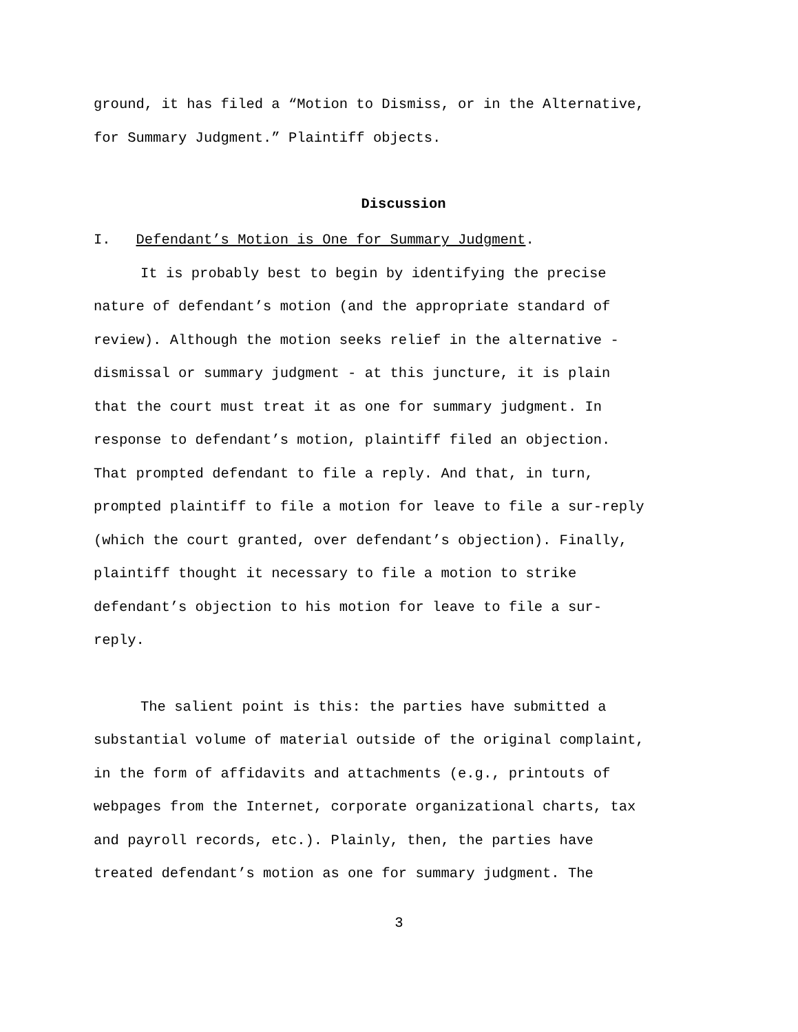ground, it has filed a “Motion to Dismiss, or in the Alternative,
for Summary Judgment.” Plaintiff objects.
Discussion
I. Defendant’s Motion is One for Summary Judgment.
It is probably best to begin by identifying the precise
nature of defendant’s motion (and the appropriate standard of
review). Although the motion seeks relief in the alternative -
dismissal or summary judgment - at this juncture, it is plain
that the court must treat it as one for summary judgment. In
response to defendant’s motion, plaintiff filed an objection.
That prompted defendant to file a reply. And that, in turn,
prompted plaintiff to file a motion for leave to file a sur-reply
(which the court granted, over defendant’s objection). Finally,
plaintiff thought it necessary to file a motion to strike
defendant’s objection to his motion for leave to file a sur-
reply.
The salient point is this: the parties have submitted a
substantial volume of material outside of the original complaint,
in the form of affidavits and attachments (e.g., printouts of
webpages from the Internet, corporate organizational charts, tax
and payroll records, etc.). Plainly, then, the parties have
treated defendant’s motion as one for summary judgment. The
3